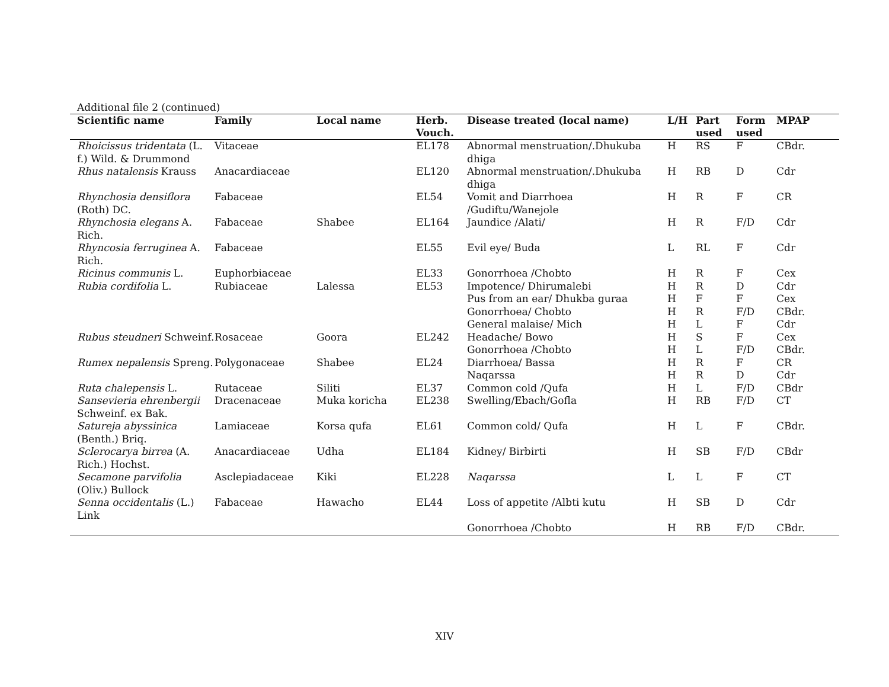Additional file 2 (continued)
| Scientific name | Family | Local name | Herb. Vouch. | Disease treated (local name) | L/H | Part used | Form used | MPAP |
| --- | --- | --- | --- | --- | --- | --- | --- | --- |
| Rhoicissus tridentata (L. f.) Wild. & Drummond | Vitaceae | | EL178 | Abnormal menstruation/.Dhukuba dhiga | H | RS | F | CBdr. |
| Rhus natalensis Krauss | Anacardiaceae | | EL120 | Abnormal menstruation/.Dhukuba dhiga | H | RB | D | Cdr |
| Rhynchosia densiflora (Roth) DC. | Fabaceae | | EL54 | Vomit and Diarrhoea /Gudiftu/Wanejole | H | R | F | CR |
| Rhynchosia elegans A. Rich. | Fabaceae | Shabee | EL164 | Jaundice /Alati/ | H | R | F/D | Cdr |
| Rhyncosia ferruginea A. Rich. | Fabaceae | | EL55 | Evil eye/ Buda | L | RL | F | Cdr |
| Ricinus communis L. | Euphorbiaceae | | EL33 | Gonorrhoea /Chobto | H | R | F | Cex |
| Rubia cordifolia L. | Rubiaceae | Lalessa | EL53 | Impotence/ Dhirumalebi | H | R | D | Cdr |
| | | | | Pus from an ear/ Dhukba guraa | H | F | F | Cex |
| | | | | Gonorrhoea/ Chobto | H | R | F/D | CBdr. |
| | | | | General malaise/ Mich | H | L | F | Cdr |
| Rubus steudneri Schweinf. | Rosaceae | Goora | EL242 | Headache/ Bowo | H | S | F | Cex |
| | | | | Gonorrhoea /Chobto | H | L | F/D | CBdr. |
| Rumex nepalensis Spreng. | Polygonaceae | Shabee | EL24 | Diarrhoea/ Bassa | H | R | F | CR |
| | | | | Naqarssa | H | R | D | Cdr |
| Ruta chalepensis L. | Rutaceae | Siliti | EL37 | Common cold /Qufa | H | L | F/D | CBdr |
| Sansevieria ehrenbergii Schweinf. ex Bak. | Dracenaceae | Muka koricha | EL238 | Swelling/Ebach/Gofla | H | RB | F/D | CT |
| Satureja abyssinica (Benth.) Briq. | Lamiaceae | Korsa qufa | EL61 | Common cold/ Qufa | H | L | F | CBdr. |
| Sclerocarya birrea (A. Rich.) Hochst. | Anacardiaceae | Udha | EL184 | Kidney/ Birbirti | H | SB | F/D | CBdr |
| Secamone parvifolia (Oliv.) Bullock | Asclepiadaceae | Kiki | EL228 | Naqarssa | L | L | F | CT |
| Senna occidentalis (L.) Link | Fabaceae | Hawacho | EL44 | Loss of appetite /Albti kutu | H | SB | D | Cdr |
| | | | | Gonorrhoea /Chobto | H | RB | F/D | CBdr. |
XIV